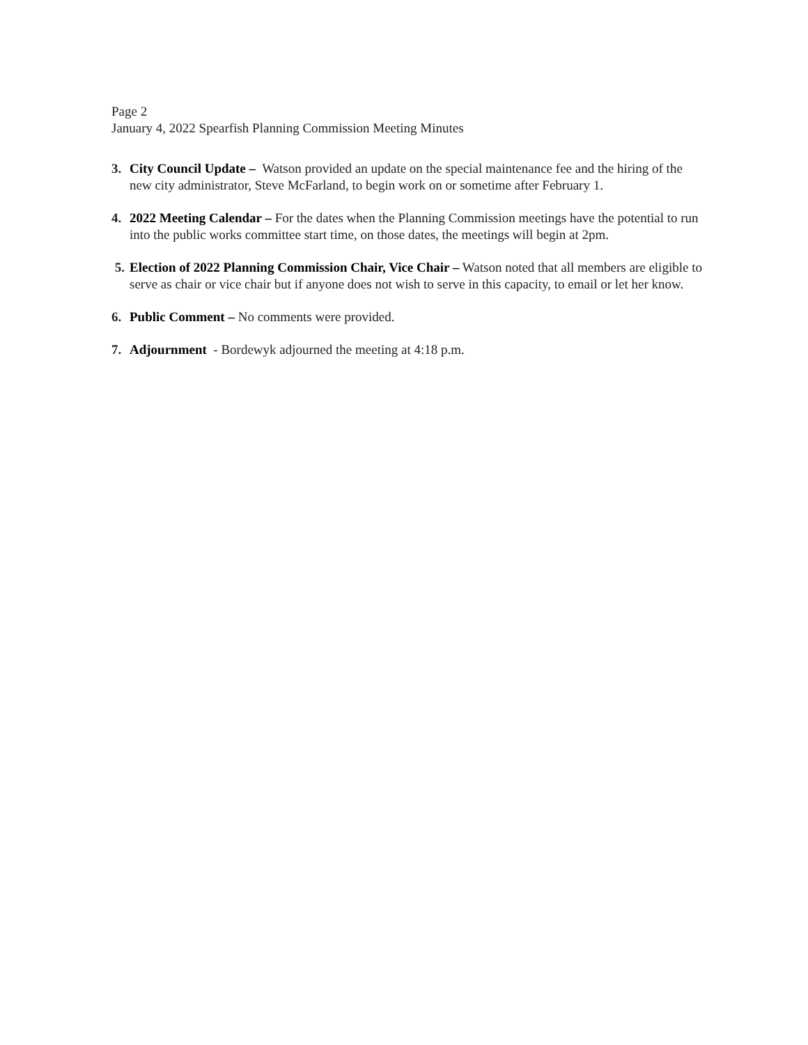Page 2
January 4, 2022 Spearfish Planning Commission Meeting Minutes
3. City Council Update – Watson provided an update on the special maintenance fee and the hiring of the new city administrator, Steve McFarland, to begin work on or sometime after February 1.
4. 2022 Meeting Calendar – For the dates when the Planning Commission meetings have the potential to run into the public works committee start time, on those dates, the meetings will begin at 2pm.
5. Election of 2022 Planning Commission Chair, Vice Chair – Watson noted that all members are eligible to serve as chair or vice chair but if anyone does not wish to serve in this capacity, to email or let her know.
6. Public Comment – No comments were provided.
7. Adjournment - Bordewyk adjourned the meeting at 4:18 p.m.